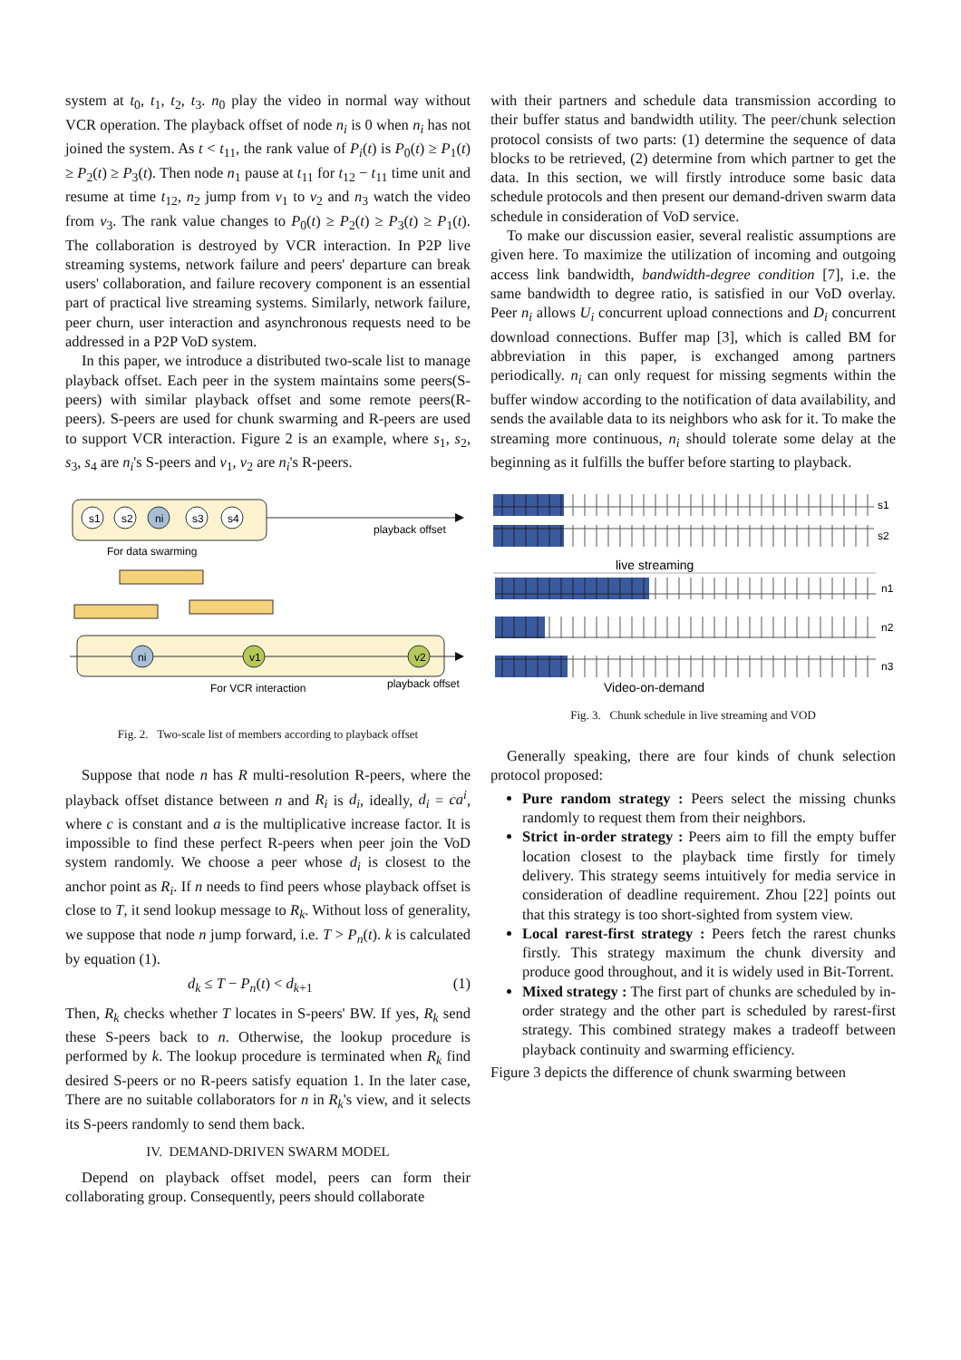system at t<sub>0</sub>, t<sub>1</sub>, t<sub>2</sub>, t<sub>3</sub>. n<sub>0</sub> play the video in normal way without VCR operation. The playback offset of node n<sub>i</sub> is 0 when n<sub>i</sub> has not joined the system. As t < t<sub>11</sub>, the rank value of P<sub>i</sub>(t) is P<sub>0</sub>(t) ≥ P<sub>1</sub>(t) ≥ P<sub>2</sub>(t) ≥ P<sub>3</sub>(t). Then node n<sub>1</sub> pause at t<sub>11</sub> for t<sub>12</sub> − t<sub>11</sub> time unit and resume at time t<sub>12</sub>, n<sub>2</sub> jump from v<sub>1</sub> to v<sub>2</sub> and n<sub>3</sub> watch the video from v<sub>3</sub>. The rank value changes to P<sub>0</sub>(t) ≥ P<sub>2</sub>(t) ≥ P<sub>3</sub>(t) ≥ P<sub>1</sub>(t). The collaboration is destroyed by VCR interaction. In P2P live streaming systems, network failure and peers' departure can break users' collaboration, and failure recovery component is an essential part of practical live streaming systems. Similarly, network failure, peer churn, user interaction and asynchronous requests need to be addressed in a P2P VoD system.
In this paper, we introduce a distributed two-scale list to manage playback offset. Each peer in the system maintains some peers(S-peers) with similar playback offset and some remote peers(R-peers). S-peers are used for chunk swarming and R-peers are used to support VCR interaction. Figure 2 is an example, where s<sub>1</sub>, s<sub>2</sub>, s<sub>3</sub>, s<sub>4</sub> are n<sub>i</sub>'s S-peers and v<sub>1</sub>, v<sub>2</sub> are n<sub>i</sub>'s R-peers.
s1
s2
ni
s3
s4
playback offset
For data swarming
ni
v1
v2
For VCR interaction
playback offset
Fig. 2. Two-scale list of members according to playback offset
Suppose that node n has R multi-resolution R-peers, where the playback offset distance between n and R<sub>i</sub> is d<sub>i</sub>, ideally, d<sub>i</sub> = ca<sup>i</sup>, where c is constant and a is the multiplicative increase factor. It is impossible to find these perfect R-peers when peer join the VoD system randomly. We choose a peer whose d<sub>i</sub> is closest to the anchor point as R<sub>i</sub>. If n needs to find peers whose playback offset is close to T, it send lookup message to R<sub>k</sub>. Without loss of generality, we suppose that node n jump forward, i.e. T > P<sub>n</sub>(t). k is calculated by equation (1).
d<sub>k</sub> ≤ T − P<sub>n</sub>(t) < d<sub>k+1</sub> (1)
Then, R<sub>k</sub> checks whether T locates in S-peers' BW. If yes, R<sub>k</sub> send these S-peers back to n. Otherwise, the lookup procedure is performed by k. The lookup procedure is terminated when R<sub>k</sub> find desired S-peers or no R-peers satisfy equation 1. In the later case, There are no suitable collaborators for n in R<sub>k</sub>'s view, and it selects its S-peers randomly to send them back.
IV. DEMAND-DRIVEN SWARM MODEL
Depend on playback offset model, peers can form their collaborating group. Consequently, peers should collaborate
with their partners and schedule data transmission according to their buffer status and bandwidth utility. The peer/chunk selection protocol consists of two parts: (1) determine the sequence of data blocks to be retrieved, (2) determine from which partner to get the data. In this section, we will firstly introduce some basic data schedule protocols and then present our demand-driven swarm data schedule in consideration of VoD service.
To make our discussion easier, several realistic assumptions are given here. To maximize the utilization of incoming and outgoing access link bandwidth, bandwidth-degree condition [7], i.e. the same bandwidth to degree ratio, is satisfied in our VoD overlay. Peer n<sub>i</sub> allows U<sub>i</sub> concurrent upload connections and D<sub>i</sub> concurrent download connections. Buffer map [3], which is called BM for abbreviation in this paper, is exchanged among partners periodically. n<sub>i</sub> can only request for missing segments within the buffer window according to the notification of data availability, and sends the available data to its neighbors who ask for it. To make the streaming more continuous, n<sub>i</sub> should tolerate some delay at the beginning as it fulfills the buffer before starting to playback.
s1
s2
live streaming
n1
n2
n3
Video-on-demand
Fig. 3. Chunk schedule in live streaming and VOD
Generally speaking, there are four kinds of chunk selection protocol proposed:
Pure random strategy : Peers select the missing chunks randomly to request them from their neighbors.
Strict in-order strategy : Peers aim to fill the empty buffer location closest to the playback time firstly for timely delivery. This strategy seems intuitively for media service in consideration of deadline requirement. Zhou [22] points out that this strategy is too short-sighted from system view.
Local rarest-first strategy : Peers fetch the rarest chunks firstly. This strategy maximum the chunk diversity and produce good throughout, and it is widely used in Bit-Torrent.
Mixed strategy : The first part of chunks are scheduled by in-order strategy and the other part is scheduled by rarest-first strategy. This combined strategy makes a tradeoff between playback continuity and swarming efficiency.
Figure 3 depicts the difference of chunk swarming between